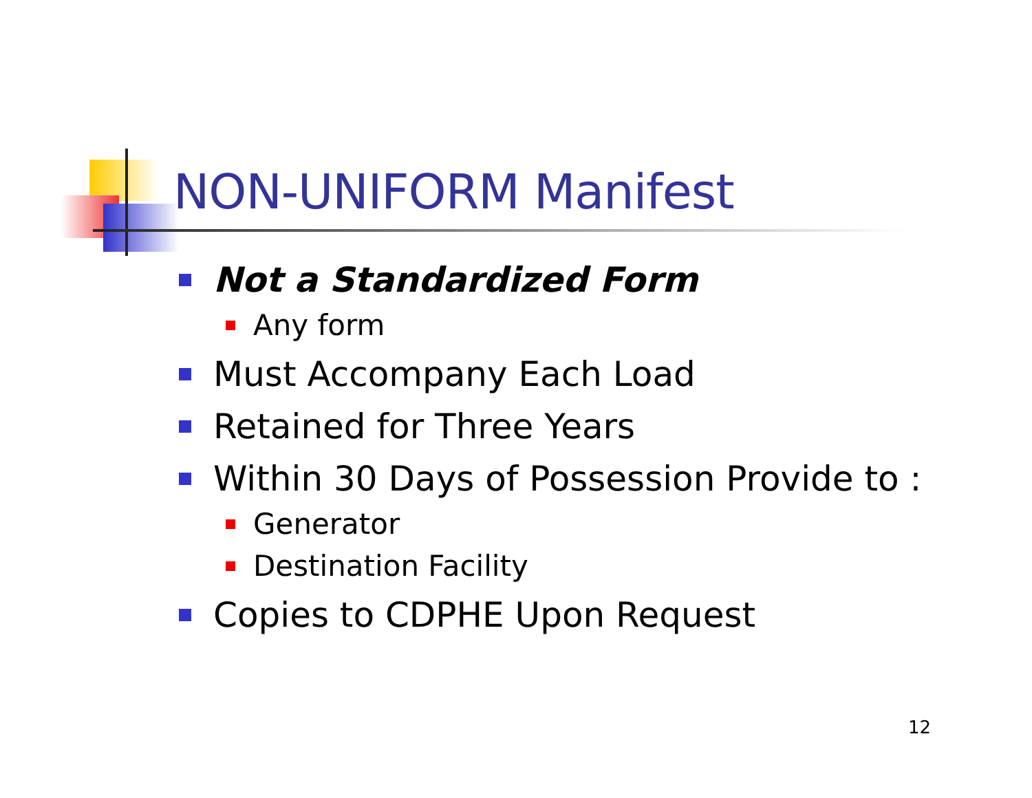NON-UNIFORM Manifest
Not a Standardized Form
Any form
Must Accompany Each Load
Retained for Three Years
Within 30 Days of Possession Provide to :
Generator
Destination Facility
Copies to CDPHE Upon Request
12